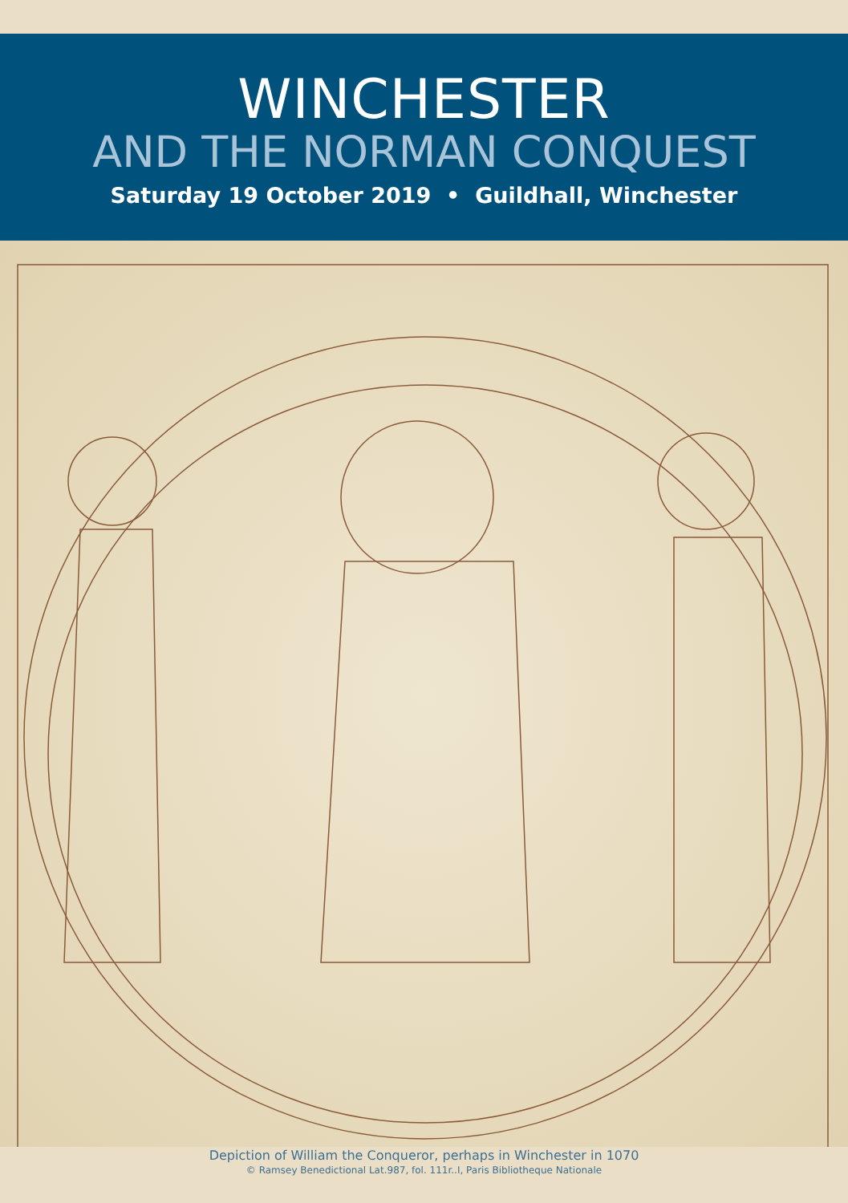WINCHESTER
AND THE NORMAN CONQUEST
Saturday 19 October 2019 • Guildhall, Winchester
Depiction of William the Conqueror, perhaps in Winchester in 1070
© Ramsey Benedictional Lat.987, fol. 111r..I, Paris Bibliotheque Nationale